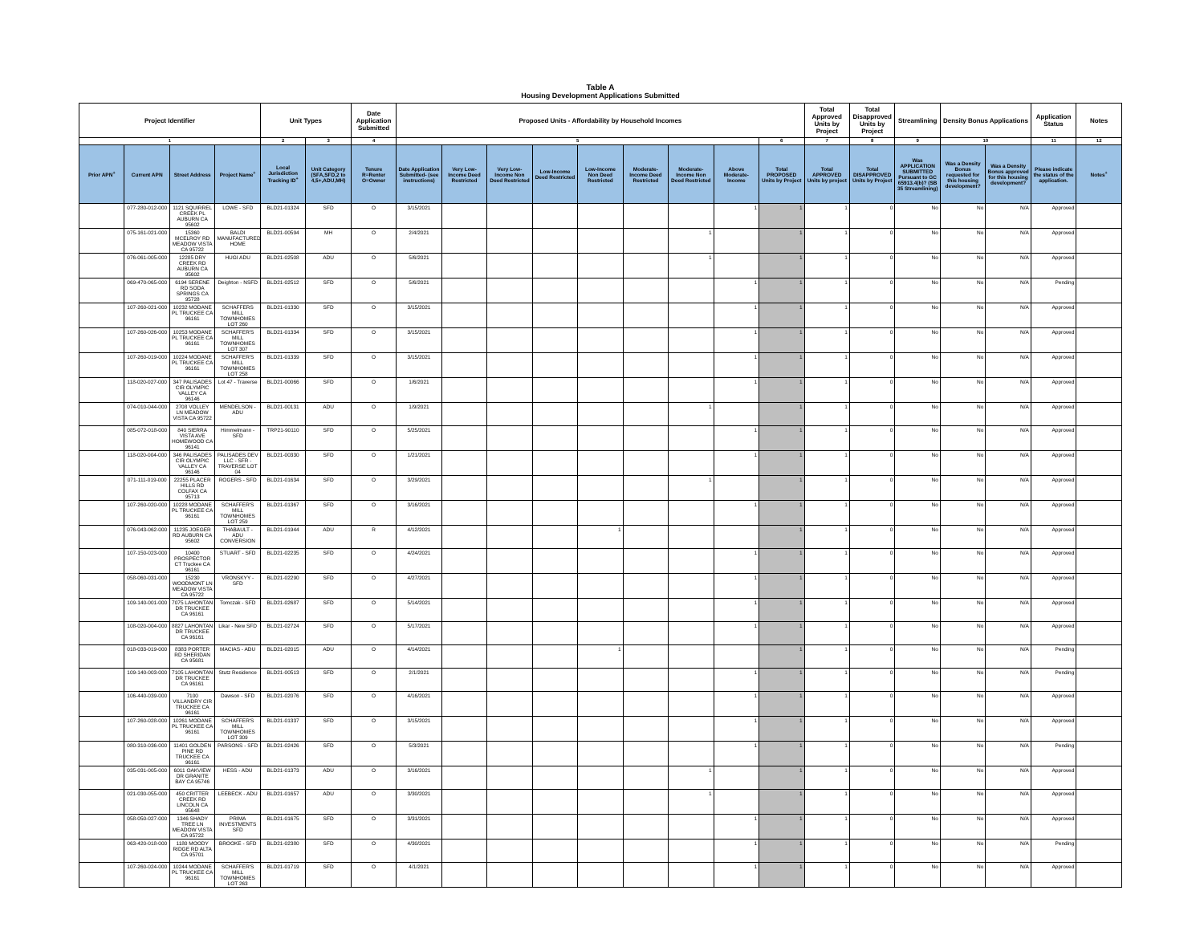Table A
Housing Development Applications Submitted
| Project Identifier | | | | Unit Types | | Date Application Submitted | Proposed Units - Affordability by Household Incomes | | | | | | | | | Total Approved Units by Project | Total Disapproved Units by Project | Streamlining | Density Bonus Applications | | Application Status | Notes |
| --- | --- | --- | --- | --- | --- | --- | --- | --- | --- | --- | --- | --- | --- | --- | --- | --- | --- | --- | --- | --- | --- | --- |
| 1 | | | | 2 | 3 | 4 | 5 | | | | | | | | 6 | 7 | 8 | 9 | 10 | | 11 | 12 |
| Prior APN<sup>+</sup> | Current APN | Street Address | Project Name<sup>+</sup> | Local Jurisdiction Tracking ID<sup>+</sup> | Unit Category (SFA,SFD,2 to 4,5+,ADU,MH) | Tenure R=Renter O=Owner | Date Application Submitted- (see instructions) | Very Low-Income Deed Restricted | Very Low-Income Non Deed Restricted | Low-Income Deed Restricted | Low-Income Non Deed Restricted | Moderate-Income Deed Restricted | Moderate-Income Non Deed Restricted | Above Moderate-Income | Total PROPOSED Units by Project | Total APPROVED Units by project | Total DISAPPROVED Units by Project | Was APPLICATION SUBMITTED Pursuant to GC 65913.4(b)? (SB 35 Streamlining) | Was a Density Bonus requested for this housing development? | Was a Density Bonus approved for this housing development? | Please indicate the status of the application. | Notes<sup>+</sup> |
| | 077-280-012-000 | 1121 SQUIRREL CREEK PL AUBURN CA 95602 | LOWE - SFD | BLD21-01324 | SFD | O | 3/15/2021 | | | | | | | 1 | 1 | 1 | 0 | No | No | N/A | Approved | |
| | 075-161-021-000 | 15360 MCELROY RD MEADOW VISTA CA 95722 | BALDI MANUFACTURED HOME | BLD21-00594 | MH | O | 2/4/2021 | | | | | | 1 | | 1 | 1 | 0 | No | No | N/A | Approved | |
| | 076-061-005-000 | 12285 DRY CREEK RD AUBURN CA 95602 | HUGI ADU | BLD21-02508 | ADU | O | 5/6/2021 | | | | | | 1 | | 1 | 1 | 0 | No | No | N/A | Approved | |
| | 069-470-065-000 | 6194 SERENE RD SODA SPRINGS CA 95728 | Deighton - NSFD | BLD21-02512 | SFD | O | 5/6/2021 | | | | | | | 1 | 1 | 1 | 0 | No | No | N/A | Pending | |
| | 107-260-021-000 | 10232 MODANE PL TRUCKEE CA 96161 | SCHAFFERS MILL TOWNHOMES LOT 260 | BLD21-01330 | SFD | O | 3/15/2021 | | | | | | | 1 | 1 | 1 | 0 | No | No | N/A | Approved | |
| | 107-260-026-000 | 10253 MODANE PL TRUCKEE CA 96161 | SCHAFFER'S MILL TOWNHOMES LOT 307 | BLD21-01334 | SFD | O | 3/15/2021 | | | | | | | 1 | 1 | 1 | 0 | No | No | N/A | Approved | |
| | 107-260-019-000 | 10224 MODANE PL TRUCKEE CA 96161 | SCHAFFER'S MILL TOWNHOMES LOT 258 | BLD21-01339 | SFD | O | 3/15/2021 | | | | | | | 1 | 1 | 1 | 0 | No | No | N/A | Approved | |
| | 118-020-027-000 | 347 PALISADES CIR OLYMPIC VALLEY CA 96146 | Lot 47 - Traverse | BLD21-00066 | SFD | O | 1/6/2021 | | | | | | | 1 | 1 | 1 | 0 | No | No | N/A | Approved | |
| | 074-010-044-000 | 2708 VOLLEY LN MEADOW VISTA CA 95722 | MENDELSON - ADU | BLD21-00131 | ADU | O | 1/9/2021 | | | | | | 1 | | 1 | 1 | 0 | No | No | N/A | Approved | |
| | 085-072-018-000 | 840 SIERRA VISTA AVE HOMEWOOD CA 96141 | Himmelmann - SFD | TRP21-90110 | SFD | O | 5/25/2021 | | | | | | | 1 | 1 | 1 | 0 | No | No | N/A | Approved | |
| | 118-020-004-000 | 346 PALISADES CIR OLYMPIC VALLEY CA 96146 | PALISADES DEV LLC - SFR - TRAVERSE LOT 04 | BLD21-00330 | SFD | O | 1/21/2021 | | | | | | | 1 | 1 | 1 | 0 | No | No | N/A | Approved | |
| | 071-111-019-000 | 22255 PLACER HILLS RD COLFAX CA 95713 | ROGERS - SFD | BLD21-01634 | SFD | O | 3/29/2021 | | | | | | 1 | | 1 | 1 | 0 | No | No | N/A | Approved | |
| | 107-260-020-000 | 10228 MODANE PL TRUCKEE CA 96161 | SCHAFFER'S MILL TOWNHOMES LOT 259 | BLD21-01367 | SFD | O | 3/16/2021 | | | | | | | 1 | 1 | 1 | 0 | No | No | N/A | Approved | |
| | 076-043-062-000 | 11235 JOEGER RD AUBURN CA 95602 | THABAULT - ADU CONVERSION | BLD21-01944 | ADU | R | 4/12/2021 | | | | 1 | | | | 1 | 1 | 0 | No | No | N/A | Approved | |
| | 107-150-023-000 | 10400 PROSPECTOR CT Truckee CA 96161 | STUART - SFD | BLD21-02235 | SFD | O | 4/24/2021 | | | | | | | 1 | 1 | 1 | 0 | No | No | N/A | Approved | |
| | 058-060-031-000 | 15230 WOODMONT LN MEADOW VISTA CA 95722 | VRONSKYY - SFD | BLD21-02290 | SFD | O | 4/27/2021 | | | | | | | 1 | 1 | 1 | 0 | No | No | N/A | Approved | |
| | 109-140-001-000 | 7075 LAHONTAN DR TRUCKEE CA 96161 | Tomczak - SFD | BLD21-02687 | SFD | O | 5/14/2021 | | | | | | | 1 | 1 | 1 | 0 | No | No | N/A | Approved | |
| | 108-020-004-000 | 8827 LAHONTAN DR TRUCKEE CA 96161 | Likar - New SFD | BLD21-02724 | SFD | O | 5/17/2021 | | | | | | | 1 | 1 | 1 | 0 | No | No | N/A | Approved | |
| | 018-033-019-000 | 8383 PORTER RD SHERIDAN CA 95681 | MACIAS - ADU | BLD21-02015 | ADU | O | 4/14/2021 | | | | 1 | | | | 1 | 1 | 0 | No | No | N/A | Pending | |
| | 109-140-003-000 | 7105 LAHONTAN DR TRUCKEE CA 96161 | Stutz Residence | BLD21-00513 | SFD | O | 2/1/2021 | | | | | | | 1 | 1 | 1 | 0 | No | No | N/A | Pending | |
| | 106-440-039-000 | 7100 VILLANDRY CIR TRUCKEE CA 96161 | Dawson - SFD | BLD21-02076 | SFD | O | 4/16/2021 | | | | | | | 1 | 1 | 1 | 0 | No | No | N/A | Approved | |
| | 107-260-028-000 | 10261 MODANE PL TRUCKEE CA 96161 | SCHAFFER'S MILL TOWNHOMES LOT 309 | BLD21-01337 | SFD | O | 3/15/2021 | | | | | | | 1 | 1 | 1 | 0 | No | No | N/A | Approved | |
| | 080-310-036-000 | 11401 GOLDEN PINE RD TRUCKEE CA 96161 | PARSONS - SFD | BLD21-02426 | SFD | O | 5/3/2021 | | | | | | | 1 | 1 | 1 | 0 | No | No | N/A | Pending | |
| | 035-031-005-000 | 6011 OAKVIEW DR GRANITE BAY CA 95746 | HESS - ADU | BLD21-01373 | ADU | O | 3/16/2021 | | | | | | 1 | | 1 | 1 | 0 | No | No | N/A | Approved | |
| | 021-030-055-000 | 450 CRITTER CREEK RD LINCOLN CA 95648 | LEEBECK - ADU | BLD21-01657 | ADU | O | 3/30/2021 | | | | | | 1 | | 1 | 1 | 0 | No | No | N/A | Approved | |
| | 058-050-027-000 | 1346 SHADY TREE LN MEADOW VISTA CA 95722 | PRIMA INVESTMENTS SFD | BLD21-01675 | SFD | O | 3/31/2021 | | | | | | | 1 | 1 | 1 | 0 | No | No | N/A | Approved | |
| | 063-420-018-000 | 1180 MOODY RIDGE RD ALTA CA 95701 | BROOKE - SFD | BLD21-02380 | SFD | O | 4/30/2021 | | | | | | | 1 | 1 | 1 | 0 | No | No | N/A | Pending | |
| | 107-260-024-000 | 10244 MODANE PL TRUCKEE CA 96161 | SCHAFFER'S MILL TOWNHOMES LOT 263 | BLD21-01719 | SFD | O | 4/1/2021 | | | | | | | 1 | 1 | 1 | 0 | No | No | N/A | Approved | |